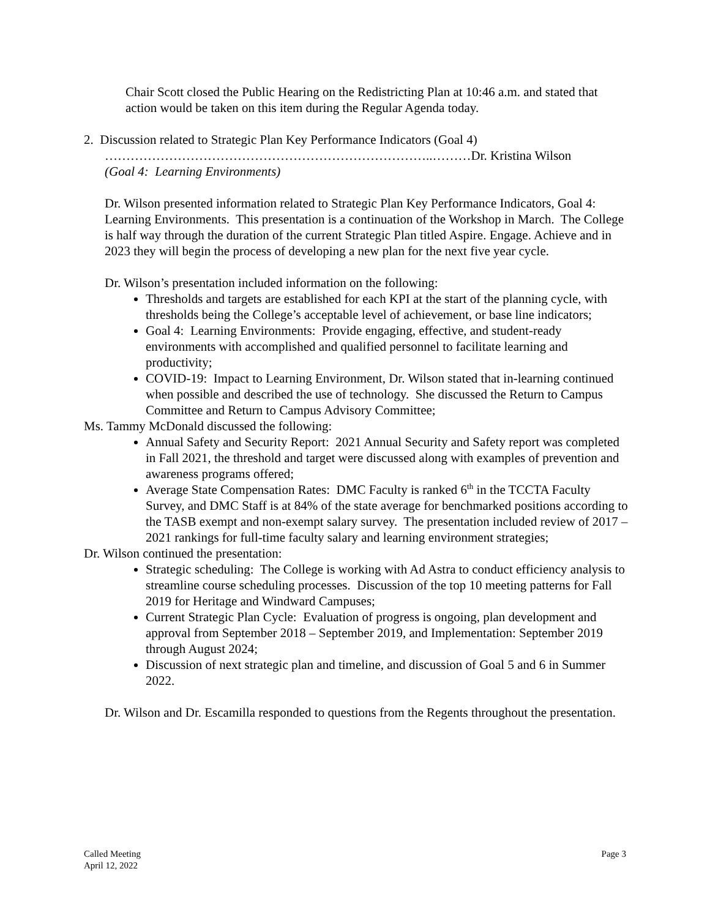Chair Scott closed the Public Hearing on the Redistricting Plan at 10:46 a.m. and stated that action would be taken on this item during the Regular Agenda today.
2. Discussion related to Strategic Plan Key Performance Indicators (Goal 4)
…………………………………………………………………..………Dr. Kristina Wilson
(Goal 4: Learning Environments)
Dr. Wilson presented information related to Strategic Plan Key Performance Indicators, Goal 4: Learning Environments. This presentation is a continuation of the Workshop in March. The College is half way through the duration of the current Strategic Plan titled Aspire. Engage. Achieve and in 2023 they will begin the process of developing a new plan for the next five year cycle.
Dr. Wilson’s presentation included information on the following:
Thresholds and targets are established for each KPI at the start of the planning cycle, with thresholds being the College’s acceptable level of achievement, or base line indicators;
Goal 4: Learning Environments: Provide engaging, effective, and student-ready environments with accomplished and qualified personnel to facilitate learning and productivity;
COVID-19: Impact to Learning Environment, Dr. Wilson stated that in-learning continued when possible and described the use of technology. She discussed the Return to Campus Committee and Return to Campus Advisory Committee;
Ms. Tammy McDonald discussed the following:
Annual Safety and Security Report: 2021 Annual Security and Safety report was completed in Fall 2021, the threshold and target were discussed along with examples of prevention and awareness programs offered;
Average State Compensation Rates: DMC Faculty is ranked 6<sup>th</sup> in the TCCTA Faculty Survey, and DMC Staff is at 84% of the state average for benchmarked positions according to the TASB exempt and non-exempt salary survey. The presentation included review of 2017 – 2021 rankings for full-time faculty salary and learning environment strategies;
Dr. Wilson continued the presentation:
Strategic scheduling: The College is working with Ad Astra to conduct efficiency analysis to streamline course scheduling processes. Discussion of the top 10 meeting patterns for Fall 2019 for Heritage and Windward Campuses;
Current Strategic Plan Cycle: Evaluation of progress is ongoing, plan development and approval from September 2018 – September 2019, and Implementation: September 2019 through August 2024;
Discussion of next strategic plan and timeline, and discussion of Goal 5 and 6 in Summer 2022.
Dr. Wilson and Dr. Escamilla responded to questions from the Regents throughout the presentation.
Called Meeting
April 12, 2022
Page 3